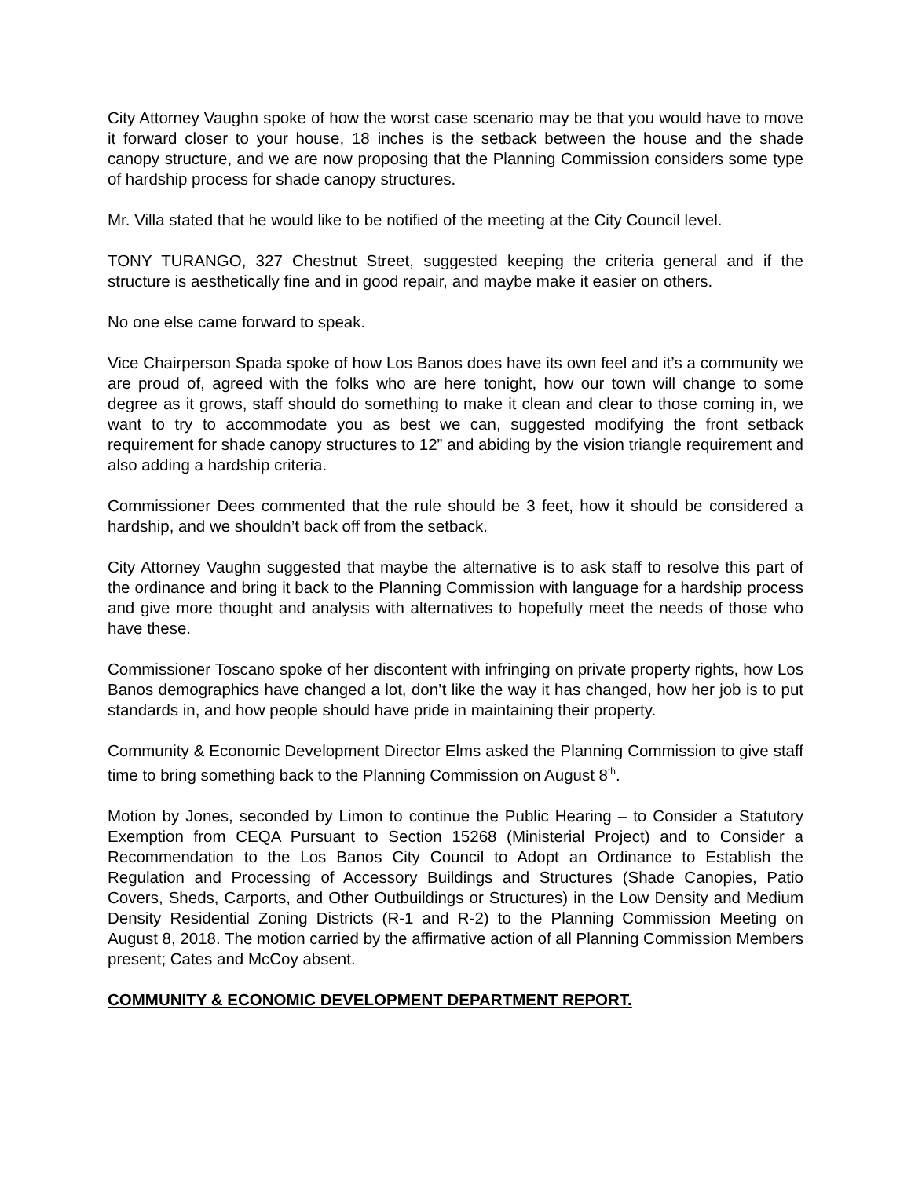City Attorney Vaughn spoke of how the worst case scenario may be that you would have to move it forward closer to your house, 18 inches is the setback between the house and the shade canopy structure, and we are now proposing that the Planning Commission considers some type of hardship process for shade canopy structures.
Mr. Villa stated that he would like to be notified of the meeting at the City Council level.
TONY TURANGO, 327 Chestnut Street, suggested keeping the criteria general and if the structure is aesthetically fine and in good repair, and maybe make it easier on others.
No one else came forward to speak.
Vice Chairperson Spada spoke of how Los Banos does have its own feel and it’s a community we are proud of, agreed with the folks who are here tonight, how our town will change to some degree as it grows, staff should do something to make it clean and clear to those coming in, we want to try to accommodate you as best we can, suggested modifying the front setback requirement for shade canopy structures to 12” and abiding by the vision triangle requirement and also adding a hardship criteria.
Commissioner Dees commented that the rule should be 3 feet, how it should be considered a hardship, and we shouldn’t back off from the setback.
City Attorney Vaughn suggested that maybe the alternative is to ask staff to resolve this part of the ordinance and bring it back to the Planning Commission with language for a hardship process and give more thought and analysis with alternatives to hopefully meet the needs of those who have these.
Commissioner Toscano spoke of her discontent with infringing on private property rights, how Los Banos demographics have changed a lot, don’t like the way it has changed, how her job is to put standards in, and how people should have pride in maintaining their property.
Community & Economic Development Director Elms asked the Planning Commission to give staff time to bring something back to the Planning Commission on August 8<sup>th</sup>.
Motion by Jones, seconded by Limon to continue the Public Hearing – to Consider a Statutory Exemption from CEQA Pursuant to Section 15268 (Ministerial Project) and to Consider a Recommendation to the Los Banos City Council to Adopt an Ordinance to Establish the Regulation and Processing of Accessory Buildings and Structures (Shade Canopies, Patio Covers, Sheds, Carports, and Other Outbuildings or Structures) in the Low Density and Medium Density Residential Zoning Districts (R-1 and R-2) to the Planning Commission Meeting on August 8, 2018. The motion carried by the affirmative action of all Planning Commission Members present; Cates and McCoy absent.
COMMUNITY & ECONOMIC DEVELOPMENT DEPARTMENT REPORT.